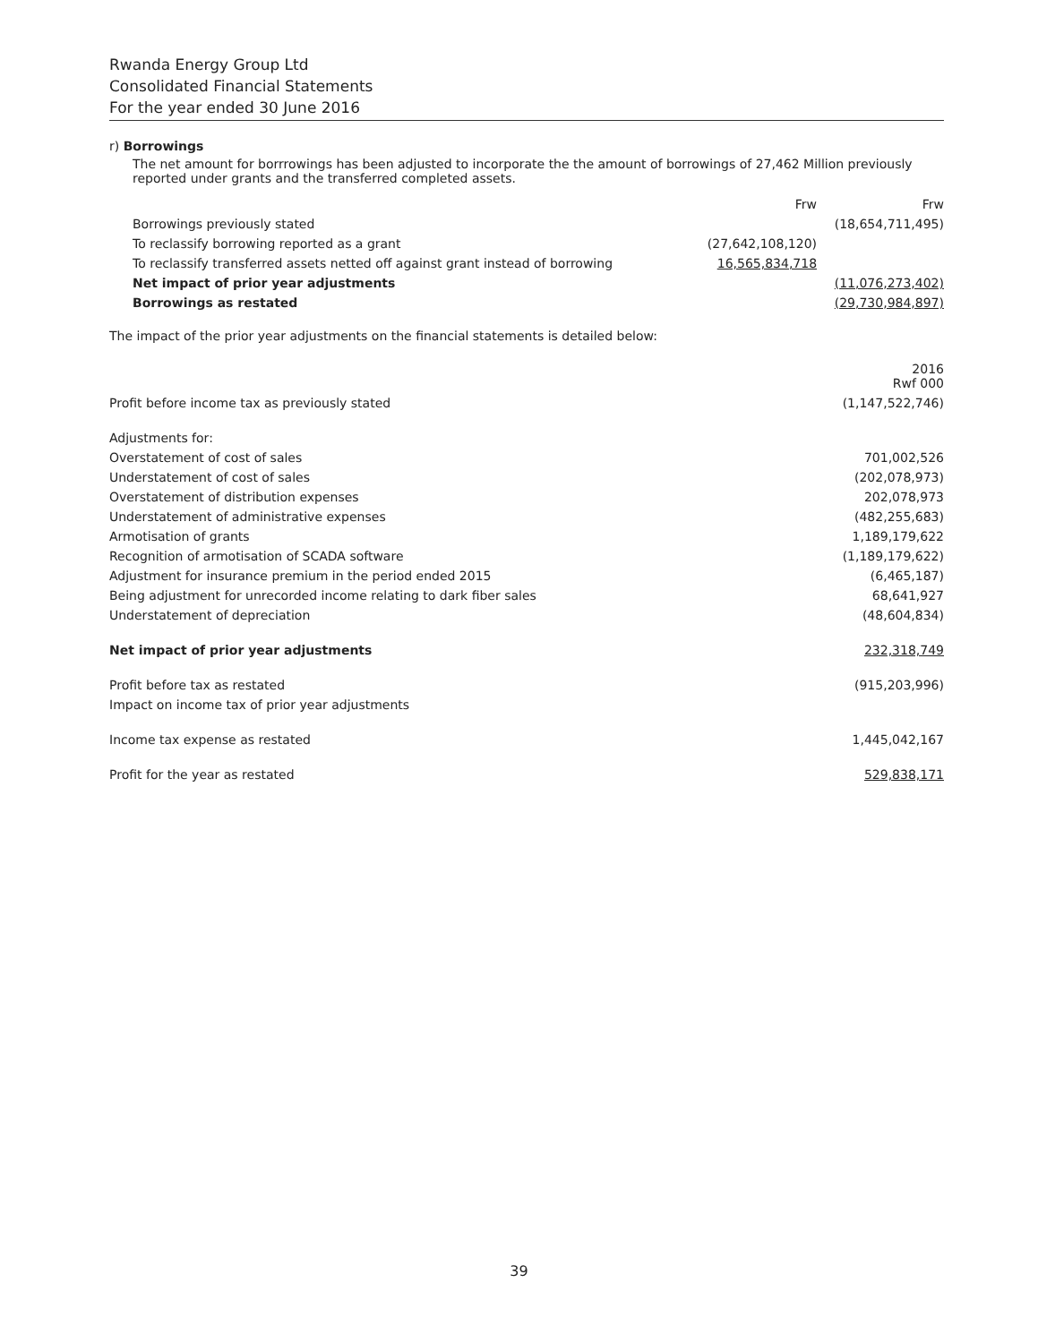Rwanda Energy Group Ltd
Consolidated Financial Statements
For the year ended 30 June 2016
r) Borrowings
The net amount for borrrowings has been adjusted to incorporate the the amount of borrowings of 27,462 Million previously reported under grants and the transferred completed assets.
| | Frw | Frw |
| Borrowings previously stated | | (18,654,711,495) |
| To reclassify borrowing reported as a grant | (27,642,108,120) | |
| To reclassify transferred assets netted off against grant instead of borrowing | 16,565,834,718 | |
| Net impact of prior year adjustments | | (11,076,273,402) |
| Borrowings as restated | | (29,730,984,897) |
The impact of the prior year adjustments on the financial statements is detailed below:
| | 2016 Rwf 000 |
| Profit before income tax as previously stated | (1,147,522,746) |
| Adjustments for: | |
| Overstatement of cost of sales | 701,002,526 |
| Understatement of cost of sales | (202,078,973) |
| Overstatement of distribution expenses | 202,078,973 |
| Understatement of administrative expenses | (482,255,683) |
| Armotisation of grants | 1,189,179,622 |
| Recognition of armotisation of SCADA software | (1,189,179,622) |
| Adjustment for insurance premium in the period ended 2015 | (6,465,187) |
| Being adjustment for unrecorded income relating to dark fiber sales | 68,641,927 |
| Understatement of depreciation | (48,604,834) |
| Net impact of prior year adjustments | 232,318,749 |
| Profit before tax as restated | (915,203,996) |
| Impact on income tax of prior year adjustments | |
| Income tax expense as restated | 1,445,042,167 |
| Profit for the year as restated | 529,838,171 |
39